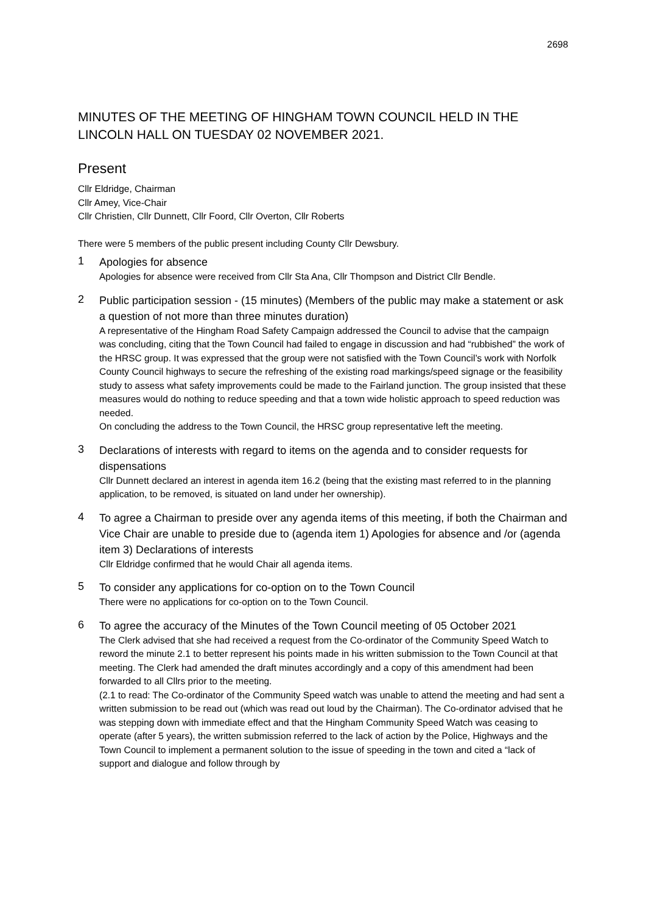2698
MINUTES OF THE MEETING OF HINGHAM TOWN COUNCIL HELD IN THE LINCOLN HALL ON TUESDAY 02 NOVEMBER 2021.
Present
Cllr Eldridge, Chairman
Cllr Amey, Vice-Chair
Cllr Christien, Cllr Dunnett, Cllr Foord, Cllr Overton, Cllr Roberts
There were 5 members of the public present including County Cllr Dewsbury.
1
Apologies for absence
Apologies for absence were received from Cllr Sta Ana, Cllr Thompson and District Cllr Bendle.
2
Public participation session - (15 minutes) (Members of the public may make a statement or ask a question of not more than three minutes duration)
A representative of the Hingham Road Safety Campaign addressed the Council to advise that the campaign was concluding, citing that the Town Council had failed to engage in discussion and had “rubbished” the work of the HRSC group. It was expressed that the group were not satisfied with the Town Council’s work with Norfolk County Council highways to secure the refreshing of the existing road markings/speed signage or the feasibility study to assess what safety improvements could be made to the Fairland junction. The group insisted that these measures would do nothing to reduce speeding and that a town wide holistic approach to speed reduction was needed.
On concluding the address to the Town Council, the HRSC group representative left the meeting.
3
Declarations of interests with regard to items on the agenda and to consider requests for dispensations
Cllr Dunnett declared an interest in agenda item 16.2 (being that the existing mast referred to in the planning application, to be removed, is situated on land under her ownership).
4
To agree a Chairman to preside over any agenda items of this meeting, if both the Chairman and Vice Chair are unable to preside due to (agenda item 1) Apologies for absence and /or (agenda item 3) Declarations of interests
Cllr Eldridge confirmed that he would Chair all agenda items.
5
To consider any applications for co-option on to the Town Council
There were no applications for co-option on to the Town Council.
6
To agree the accuracy of the Minutes of the Town Council meeting of 05 October 2021
The Clerk advised that she had received a request from the Co-ordinator of the Community Speed Watch to reword the minute 2.1 to better represent his points made in his written submission to the Town Council at that meeting. The Clerk had amended the draft minutes accordingly and a copy of this amendment had been forwarded to all Cllrs prior to the meeting.
(2.1 to read: The Co-ordinator of the Community Speed watch was unable to attend the meeting and had sent a written submission to be read out (which was read out loud by the Chairman). The Co-ordinator advised that he was stepping down with immediate effect and that the Hingham Community Speed Watch was ceasing to operate (after 5 years), the written submission referred to the lack of action by the Police, Highways and the Town Council to implement a permanent solution to the issue of speeding in the town and cited a “lack of support and dialogue and follow through by